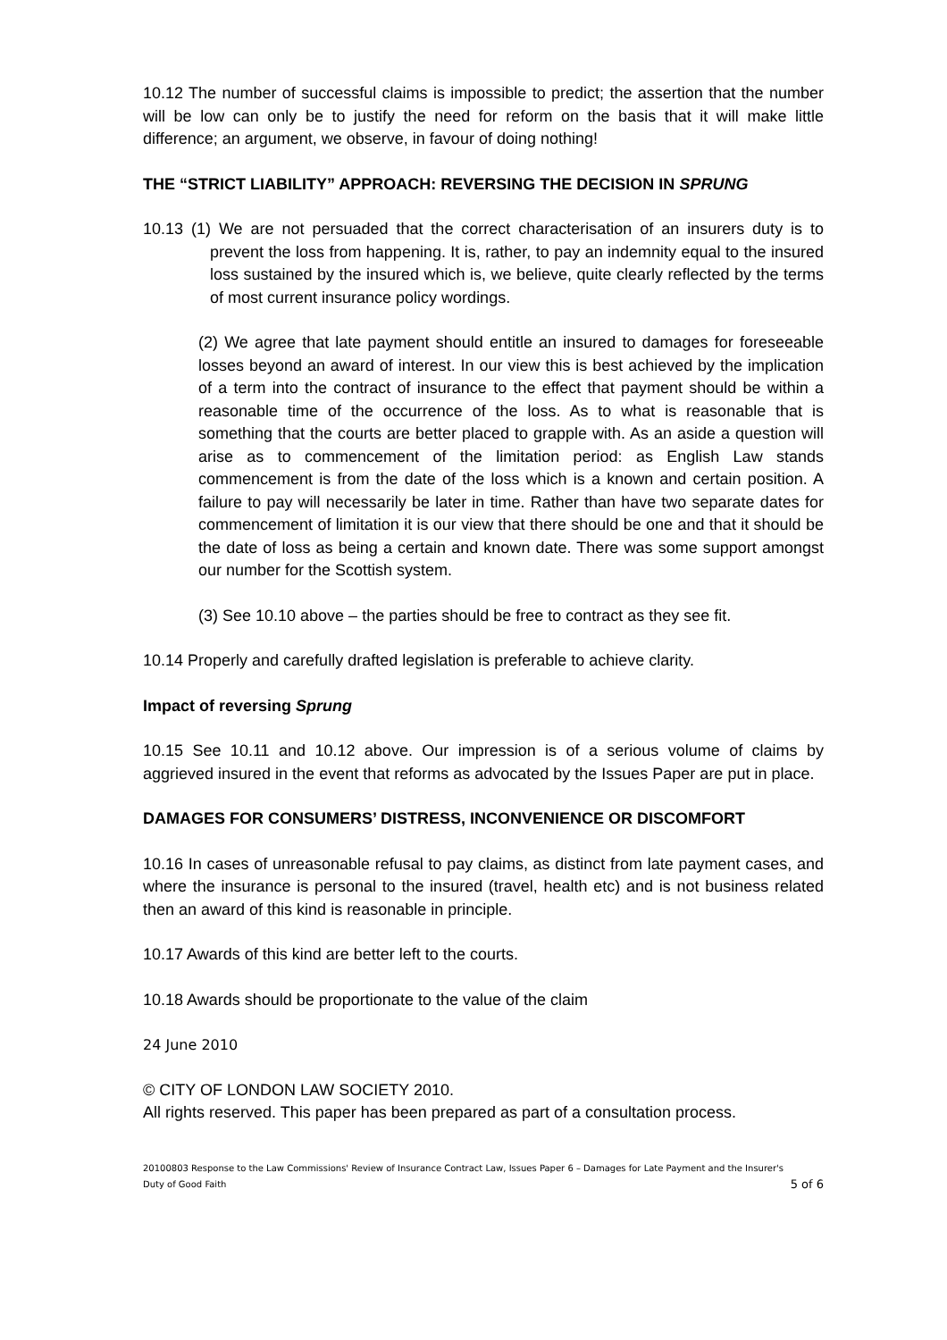10.12 The number of successful claims is impossible to predict; the assertion that the number will be low can only be to justify the need for reform on the basis that it will make little difference; an argument, we observe, in favour of doing nothing!
THE “STRICT LIABILITY” APPROACH: REVERSING THE DECISION IN SPRUNG
10.13 (1) We are not persuaded that the correct characterisation of an insurers duty is to prevent the loss from happening. It is, rather, to pay an indemnity equal to the insured loss sustained by the insured which is, we believe, quite clearly reflected by the terms of most current insurance policy wordings.
(2) We agree that late payment should entitle an insured to damages for foreseeable losses beyond an award of interest. In our view this is best achieved by the implication of a term into the contract of insurance to the effect that payment should be within a reasonable time of the occurrence of the loss. As to what is reasonable that is something that the courts are better placed to grapple with. As an aside a question will arise as to commencement of the limitation period: as English Law stands commencement is from the date of the loss which is a known and certain position. A failure to pay will necessarily be later in time. Rather than have two separate dates for commencement of limitation it is our view that there should be one and that it should be the date of loss as being a certain and known date. There was some support amongst our number for the Scottish system.
(3) See 10.10 above – the parties should be free to contract as they see fit.
10.14 Properly and carefully drafted legislation is preferable to achieve clarity.
Impact of reversing Sprung
10.15 See 10.11 and 10.12 above. Our impression is of a serious volume of claims by aggrieved insured in the event that reforms as advocated by the Issues Paper are put in place.
DAMAGES FOR CONSUMERS’ DISTRESS, INCONVENIENCE OR DISCOMFORT
10.16 In cases of unreasonable refusal to pay claims, as distinct from late payment cases, and where the insurance is personal to the insured (travel, health etc) and is not business related then an award of this kind is reasonable in principle.
10.17 Awards of this kind are better left to the courts.
10.18 Awards should be proportionate to the value of the claim
24 June 2010
© CITY OF LONDON LAW SOCIETY 2010.
All rights reserved. This paper has been prepared as part of a consultation process.
20100803 Response to the Law Commissions' Review of Insurance Contract Law, Issues Paper 6 – Damages for Late Payment and the Insurer's Duty of Good Faith 5 of 6